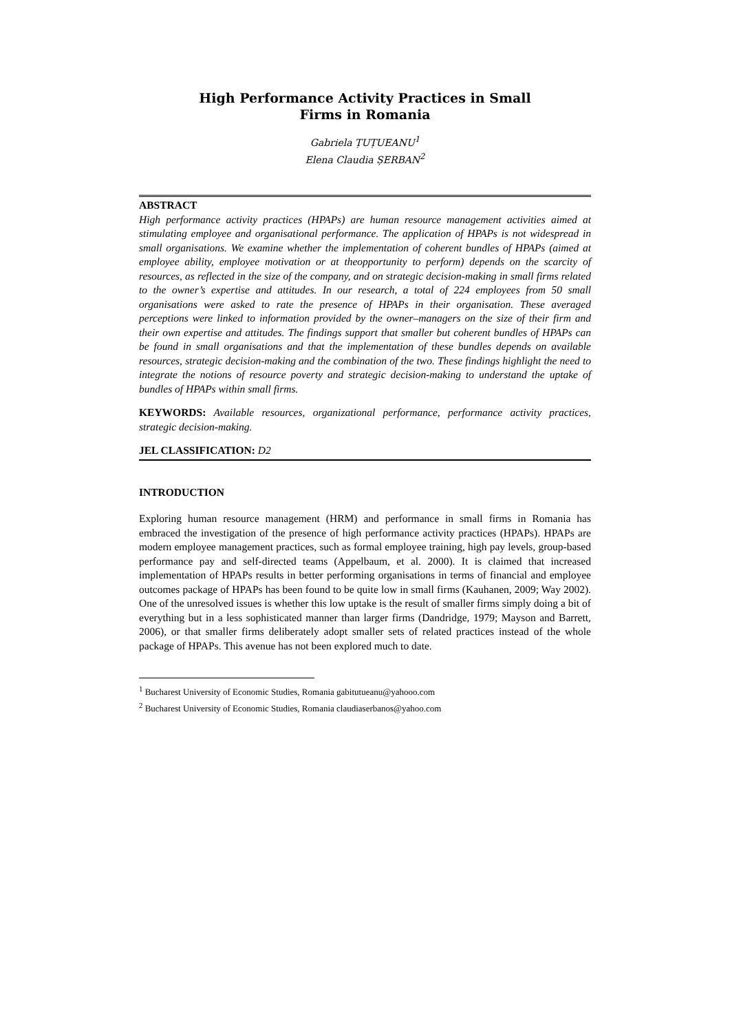High Performance Activity Practices in Small
Firms in Romania
Gabriela ȚUȚUEANU<sup>1</sup>
Elena Claudia ȘERBAN<sup>2</sup>
ABSTRACT
High performance activity practices (HPAPs) are human resource management activities aimed at stimulating employee and organisational performance. The application of HPAPs is not widespread in small organisations. We examine whether the implementation of coherent bundles of HPAPs (aimed at employee ability, employee motivation or at theopportunity to perform) depends on the scarcity of resources, as reflected in the size of the company, and on strategic decision-making in small firms related to the owner’s expertise and attitudes. In our research, a total of 224 employees from 50 small organisations were asked to rate the presence of HPAPs in their organisation. These averaged perceptions were linked to information provided by the owner–managers on the size of their firm and their own expertise and attitudes. The findings support that smaller but coherent bundles of HPAPs can be found in small organisations and that the implementation of these bundles depends on available resources, strategic decision-making and the combination of the two. These findings highlight the need to integrate the notions of resource poverty and strategic decision-making to understand the uptake of bundles of HPAPs within small firms.
KEYWORDS: Available resources, organizational performance, performance activity practices, strategic decision-making.
JEL CLASSIFICATION: D2
INTRODUCTION
Exploring human resource management (HRM) and performance in small firms in Romania has embraced the investigation of the presence of high performance activity practices (HPAPs). HPAPs are modern employee management practices, such as formal employee training, high pay levels, group-based performance pay and self-directed teams (Appelbaum, et al. 2000). It is claimed that increased implementation of HPAPs results in better performing organisations in terms of financial and employee outcomes package of HPAPs has been found to be quite low in small firms (Kauhanen, 2009; Way 2002). One of the unresolved issues is whether this low uptake is the result of smaller firms simply doing a bit of everything but in a less sophisticated manner than larger firms (Dandridge, 1979; Mayson and Barrett, 2006), or that smaller firms deliberately adopt smaller sets of related practices instead of the whole package of HPAPs. This avenue has not been explored much to date.
<sup>1</sup> Bucharest University of Economic Studies, Romania gabitutueanu@yahooo.com
<sup>2</sup> Bucharest University of Economic Studies, Romania claudiaserbanos@yahoo.com